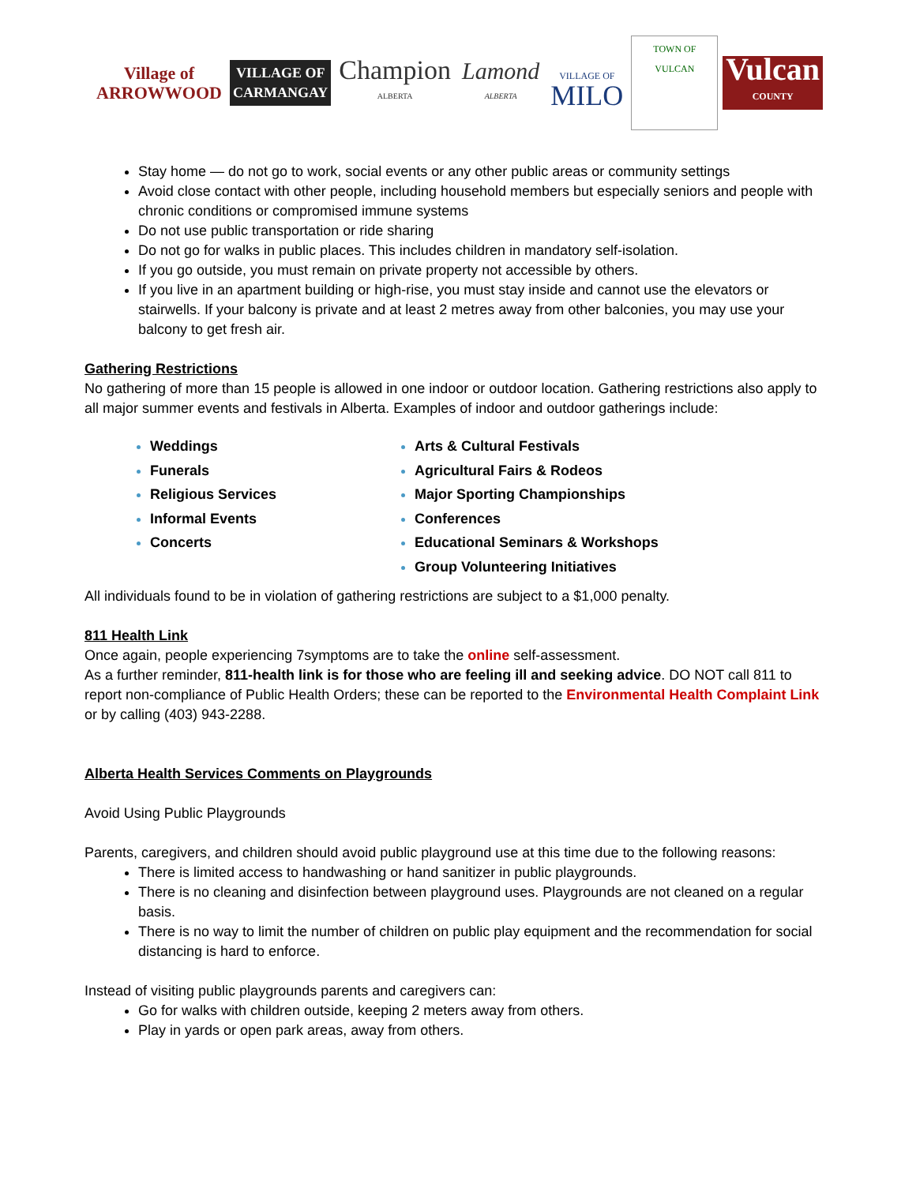Village of
ARROWWOOD
VILLAGE OF
CARMANGAY
Champion
ALBERTA
Lamond
ALBERTA
VILLAGE OF
MILO
TOWN OF VULCAN
Vulcan
COUNTY
Stay home — do not go to work, social events or any other public areas or community settings
Avoid close contact with other people, including household members but especially seniors and people with chronic conditions or compromised immune systems
Do not use public transportation or ride sharing
Do not go for walks in public places. This includes children in mandatory self-isolation.
If you go outside, you must remain on private property not accessible by others.
If you live in an apartment building or high-rise, you must stay inside and cannot use the elevators or stairwells. If your balcony is private and at least 2 metres away from other balconies, you may use your balcony to get fresh air.
Gathering Restrictions
No gathering of more than 15 people is allowed in one indoor or outdoor location. Gathering restrictions also apply to all major summer events and festivals in Alberta. Examples of indoor and outdoor gatherings include:
Weddings
Funerals
Religious Services
Informal Events
Concerts
Arts & Cultural Festivals
Agricultural Fairs & Rodeos
Major Sporting Championships
Conferences
Educational Seminars & Workshops
Group Volunteering Initiatives
All individuals found to be in violation of gathering restrictions are subject to a $1,000 penalty.
811 Health Link
Once again, people experiencing 7symptoms are to take the online self-assessment.
As a further reminder, 811-health link is for those who are feeling ill and seeking advice. DO NOT call 811 to report non-compliance of Public Health Orders; these can be reported to the Environmental Health Complaint Link or by calling (403) 943-2288.
Alberta Health Services Comments on Playgrounds
Avoid Using Public Playgrounds
Parents, caregivers, and children should avoid public playground use at this time due to the following reasons:
There is limited access to handwashing or hand sanitizer in public playgrounds.
There is no cleaning and disinfection between playground uses. Playgrounds are not cleaned on a regular basis.
There is no way to limit the number of children on public play equipment and the recommendation for social distancing is hard to enforce.
Instead of visiting public playgrounds parents and caregivers can:
Go for walks with children outside, keeping 2 meters away from others.
Play in yards or open park areas, away from others.